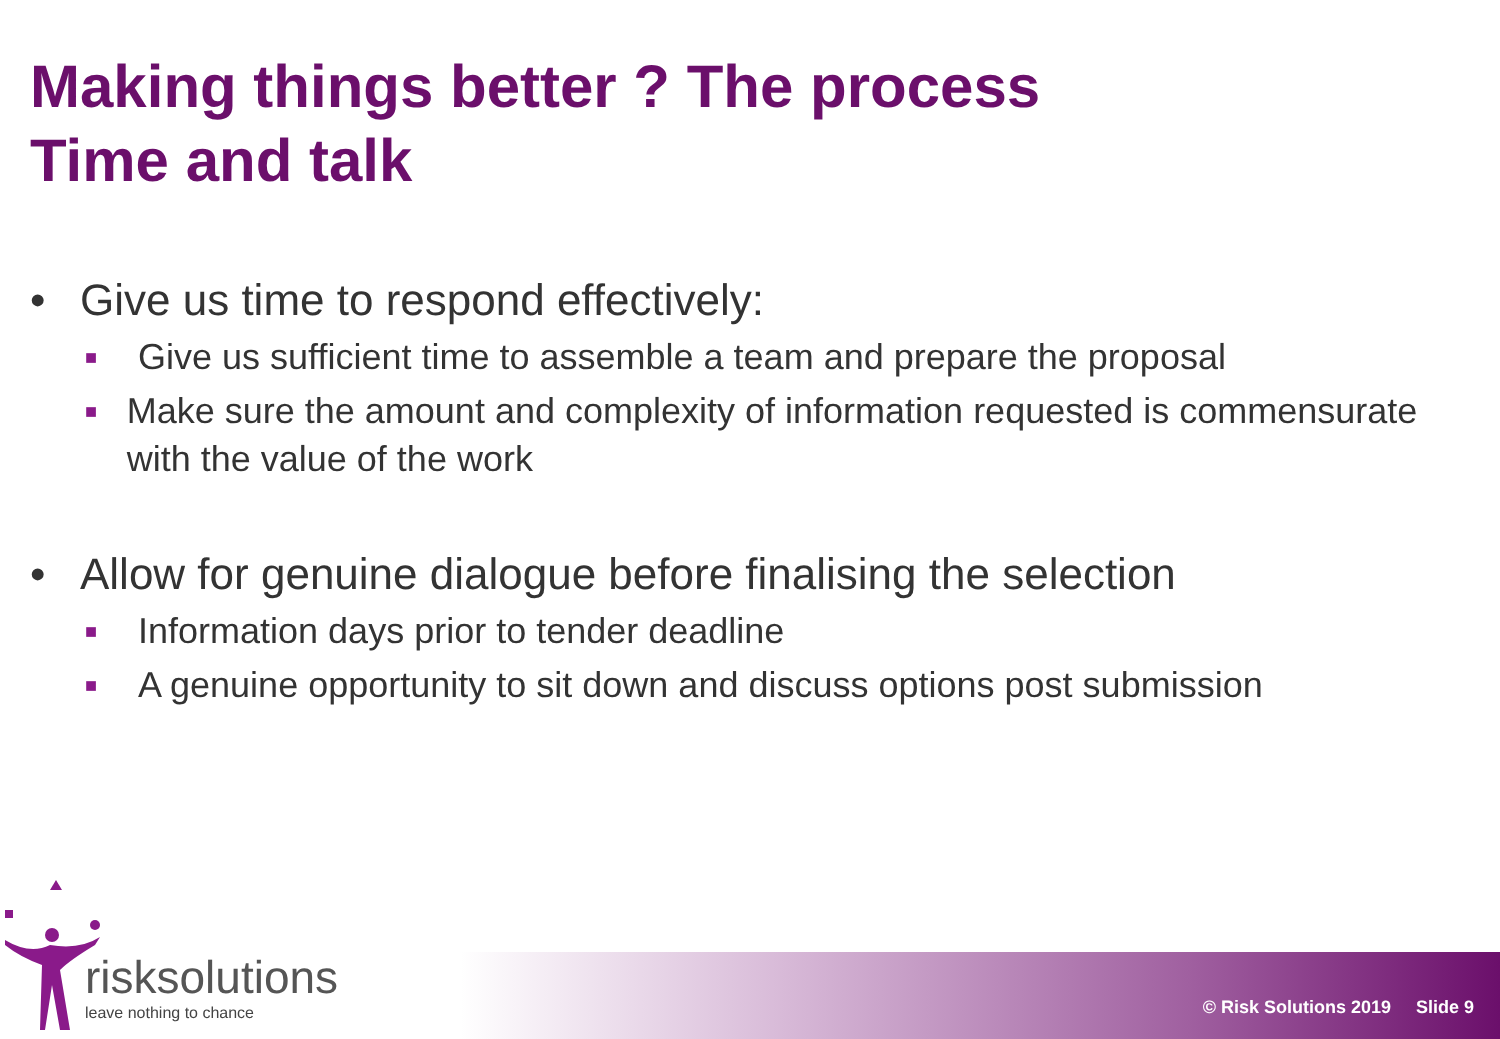Making things better ? The process
Time and talk
• Give us time to respond effectively:
■ Give us sufficient time to assemble a team and prepare the proposal
■ Make sure the amount and complexity of information requested is commensurate with the value of the work
• Allow for genuine dialogue before finalising the selection
■ Information days prior to tender deadline
■ A genuine opportunity to sit down and discuss options post submission
risksolutions
leave nothing to chance
© Risk Solutions 2019 Slide 9